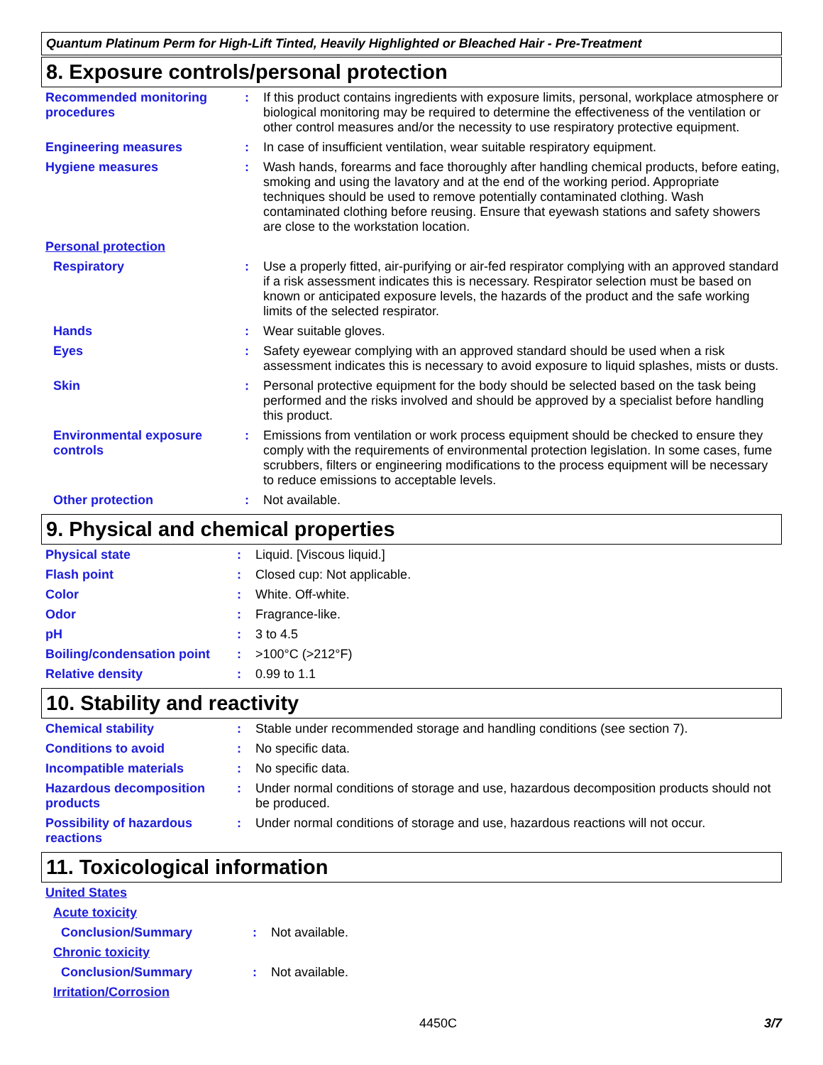Quantum Platinum Perm for High-Lift Tinted, Heavily Highlighted or Bleached Hair - Pre-Treatment
8. Exposure controls/personal protection
| Recommended monitoring procedures | : | If this product contains ingredients with exposure limits, personal, workplace atmosphere or biological monitoring may be required to determine the effectiveness of the ventilation or other control measures and/or the necessity to use respiratory protective equipment. |
| Engineering measures | : | In case of insufficient ventilation, wear suitable respiratory equipment. |
| Hygiene measures | : | Wash hands, forearms and face thoroughly after handling chemical products, before eating, smoking and using the lavatory and at the end of the working period. Appropriate techniques should be used to remove potentially contaminated clothing. Wash contaminated clothing before reusing. Ensure that eyewash stations and safety showers are close to the workstation location. |
| Personal protection | | |
| Respiratory | : | Use a properly fitted, air-purifying or air-fed respirator complying with an approved standard if a risk assessment indicates this is necessary. Respirator selection must be based on known or anticipated exposure levels, the hazards of the product and the safe working limits of the selected respirator. |
| Hands | : | Wear suitable gloves. |
| Eyes | : | Safety eyewear complying with an approved standard should be used when a risk assessment indicates this is necessary to avoid exposure to liquid splashes, mists or dusts. |
| Skin | : | Personal protective equipment for the body should be selected based on the task being performed and the risks involved and should be approved by a specialist before handling this product. |
| Environmental exposure controls | : | Emissions from ventilation or work process equipment should be checked to ensure they comply with the requirements of environmental protection legislation. In some cases, fume scrubbers, filters or engineering modifications to the process equipment will be necessary to reduce emissions to acceptable levels. |
| Other protection | : | Not available. |
9. Physical and chemical properties
| Physical state | : | Liquid. [Viscous liquid.] |
| Flash point | : | Closed cup: Not applicable. |
| Color | : | White. Off-white. |
| Odor | : | Fragrance-like. |
| pH | : | 3 to 4.5 |
| Boiling/condensation point | : | >100°C (>212°F) |
| Relative density | : | 0.99 to 1.1 |
10. Stability and reactivity
| Chemical stability | : | Stable under recommended storage and handling conditions (see section 7). |
| Conditions to avoid | : | No specific data. |
| Incompatible materials | : | No specific data. |
| Hazardous decomposition products | : | Under normal conditions of storage and use, hazardous decomposition products should not be produced. |
| Possibility of hazardous reactions | : | Under normal conditions of storage and use, hazardous reactions will not occur. |
11. Toxicological information
| United States | | |
| Acute toxicity | | |
| Conclusion/Summary | : | Not available. |
| Chronic toxicity | | |
| Conclusion/Summary | : | Not available. |
| Irritation/Corrosion | | |
4450C 3/7